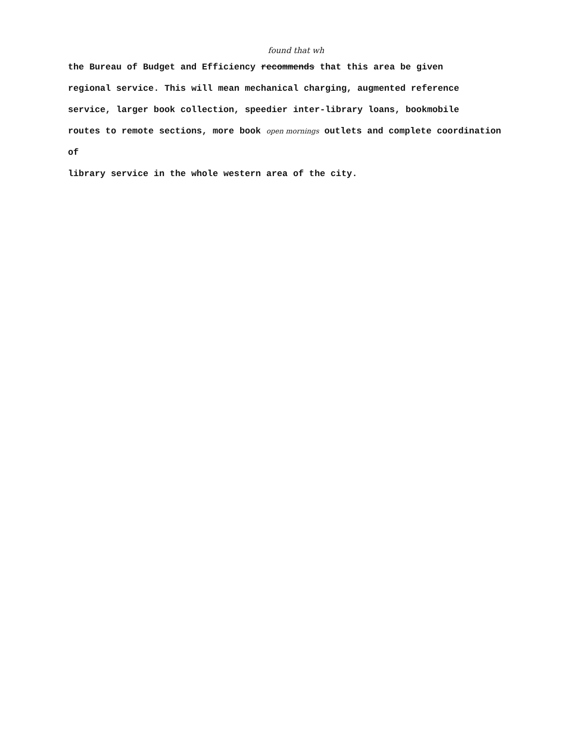found that wh
the Bureau of Budget and Efficiency recommends that this area be given
regional service. This will mean mechanical charging, augmented reference
service, larger book collection, speedier inter-library loans, bookmobile
routes to remote sections, more book open mornings outlets and complete coordination of
library service in the whole western area of the city.